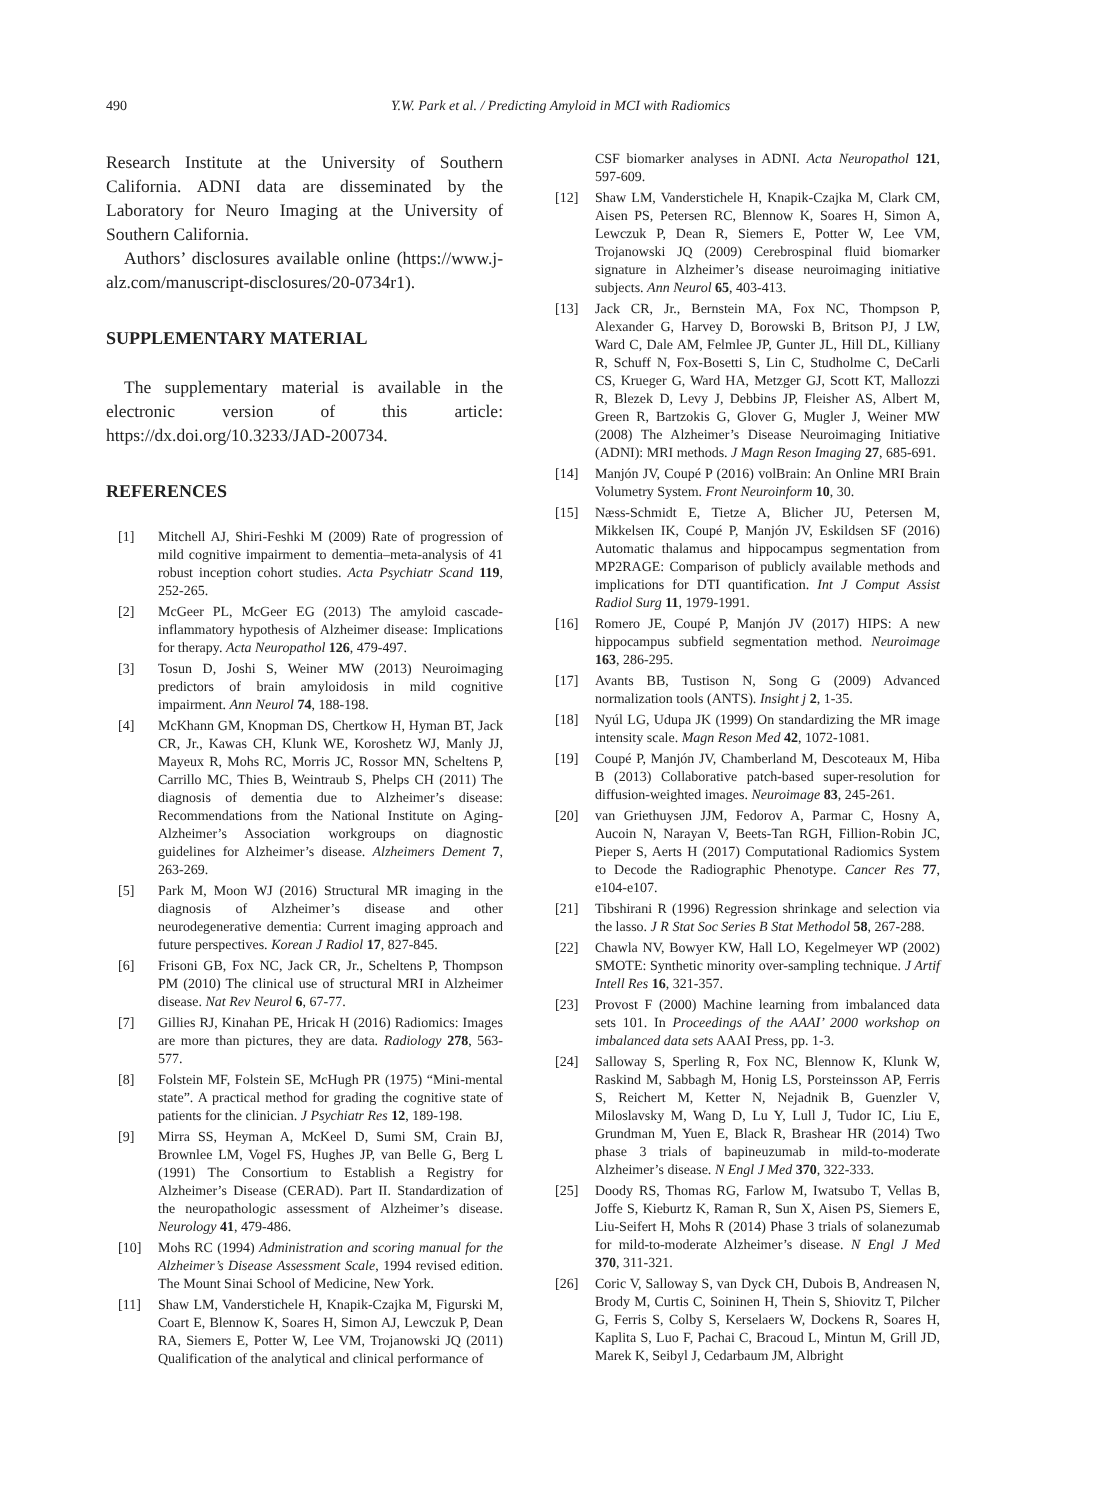490 Y.W. Park et al. / Predicting Amyloid in MCI with Radiomics
Research Institute at the University of Southern California. ADNI data are disseminated by the Laboratory for Neuro Imaging at the University of Southern California.
Authors’ disclosures available online (https://www.j-alz.com/manuscript-disclosures/20-0734r1).
SUPPLEMENTARY MATERIAL
The supplementary material is available in the electronic version of this article: https://dx.doi.org/10.3233/JAD-200734.
REFERENCES
[1] Mitchell AJ, Shiri-Feshki M (2009) Rate of progression of mild cognitive impairment to dementia–meta-analysis of 41 robust inception cohort studies. Acta Psychiatr Scand 119, 252-265.
[2] McGeer PL, McGeer EG (2013) The amyloid cascade-inflammatory hypothesis of Alzheimer disease: Implications for therapy. Acta Neuropathol 126, 479-497.
[3] Tosun D, Joshi S, Weiner MW (2013) Neuroimaging predictors of brain amyloidosis in mild cognitive impairment. Ann Neurol 74, 188-198.
[4] McKhann GM, Knopman DS, Chertkow H, Hyman BT, Jack CR, Jr., Kawas CH, Klunk WE, Koroshetz WJ, Manly JJ, Mayeux R, Mohs RC, Morris JC, Rossor MN, Scheltens P, Carrillo MC, Thies B, Weintraub S, Phelps CH (2011) The diagnosis of dementia due to Alzheimer’s disease: Recommendations from the National Institute on Aging-Alzheimer’s Association workgroups on diagnostic guidelines for Alzheimer’s disease. Alzheimers Dement 7, 263-269.
[5] Park M, Moon WJ (2016) Structural MR imaging in the diagnosis of Alzheimer’s disease and other neurodegenerative dementia: Current imaging approach and future perspectives. Korean J Radiol 17, 827-845.
[6] Frisoni GB, Fox NC, Jack CR, Jr., Scheltens P, Thompson PM (2010) The clinical use of structural MRI in Alzheimer disease. Nat Rev Neurol 6, 67-77.
[7] Gillies RJ, Kinahan PE, Hricak H (2016) Radiomics: Images are more than pictures, they are data. Radiology 278, 563-577.
[8] Folstein MF, Folstein SE, McHugh PR (1975) “Mini-mental state”. A practical method for grading the cognitive state of patients for the clinician. J Psychiatr Res 12, 189-198.
[9] Mirra SS, Heyman A, McKeel D, Sumi SM, Crain BJ, Brownlee LM, Vogel FS, Hughes JP, van Belle G, Berg L (1991) The Consortium to Establish a Registry for Alzheimer’s Disease (CERAD). Part II. Standardization of the neuropathologic assessment of Alzheimer’s disease. Neurology 41, 479-486.
[10] Mohs RC (1994) Administration and scoring manual for the Alzheimer’s Disease Assessment Scale, 1994 revised edition. The Mount Sinai School of Medicine, New York.
[11] Shaw LM, Vanderstichele H, Knapik-Czajka M, Figurski M, Coart E, Blennow K, Soares H, Simon AJ, Lewczuk P, Dean RA, Siemers E, Potter W, Lee VM, Trojanowski JQ (2011) Qualification of the analytical and clinical performance of
CSF biomarker analyses in ADNI. Acta Neuropathol 121, 597-609.
[12] Shaw LM, Vanderstichele H, Knapik-Czajka M, Clark CM, Aisen PS, Petersen RC, Blennow K, Soares H, Simon A, Lewczuk P, Dean R, Siemers E, Potter W, Lee VM, Trojanowski JQ (2009) Cerebrospinal fluid biomarker signature in Alzheimer’s disease neuroimaging initiative subjects. Ann Neurol 65, 403-413.
[13] Jack CR, Jr., Bernstein MA, Fox NC, Thompson P, Alexander G, Harvey D, Borowski B, Britson PJ, J LW, Ward C, Dale AM, Felmlee JP, Gunter JL, Hill DL, Killiany R, Schuff N, Fox-Bosetti S, Lin C, Studholme C, DeCarli CS, Krueger G, Ward HA, Metzger GJ, Scott KT, Mallozzi R, Blezek D, Levy J, Debbins JP, Fleisher AS, Albert M, Green R, Bartzokis G, Glover G, Mugler J, Weiner MW (2008) The Alzheimer’s Disease Neuroimaging Initiative (ADNI): MRI methods. J Magn Reson Imaging 27, 685-691.
[14] Manjón JV, Coupé P (2016) volBrain: An Online MRI Brain Volumetry System. Front Neuroinform 10, 30.
[15] Næss-Schmidt E, Tietze A, Blicher JU, Petersen M, Mikkelsen IK, Coupé P, Manjón JV, Eskildsen SF (2016) Automatic thalamus and hippocampus segmentation from MP2RAGE: Comparison of publicly available methods and implications for DTI quantification. Int J Comput Assist Radiol Surg 11, 1979-1991.
[16] Romero JE, Coupé P, Manjón JV (2017) HIPS: A new hippocampus subfield segmentation method. Neuroimage 163, 286-295.
[17] Avants BB, Tustison N, Song G (2009) Advanced normalization tools (ANTS). Insight j 2, 1-35.
[18] Nyúl LG, Udupa JK (1999) On standardizing the MR image intensity scale. Magn Reson Med 42, 1072-1081.
[19] Coupé P, Manjón JV, Chamberland M, Descoteaux M, Hiba B (2013) Collaborative patch-based super-resolution for diffusion-weighted images. Neuroimage 83, 245-261.
[20] van Griethuysen JJM, Fedorov A, Parmar C, Hosny A, Aucoin N, Narayan V, Beets-Tan RGH, Fillion-Robin JC, Pieper S, Aerts H (2017) Computational Radiomics System to Decode the Radiographic Phenotype. Cancer Res 77, e104-e107.
[21] Tibshirani R (1996) Regression shrinkage and selection via the lasso. J R Stat Soc Series B Stat Methodol 58, 267-288.
[22] Chawla NV, Bowyer KW, Hall LO, Kegelmeyer WP (2002) SMOTE: Synthetic minority over-sampling technique. J Artif Intell Res 16, 321-357.
[23] Provost F (2000) Machine learning from imbalanced data sets 101. In Proceedings of the AAAI’ 2000 workshop on imbalanced data sets AAAI Press, pp. 1-3.
[24] Salloway S, Sperling R, Fox NC, Blennow K, Klunk W, Raskind M, Sabbagh M, Honig LS, Porsteinsson AP, Ferris S, Reichert M, Ketter N, Nejadnik B, Guenzler V, Miloslavsky M, Wang D, Lu Y, Lull J, Tudor IC, Liu E, Grundman M, Yuen E, Black R, Brashear HR (2014) Two phase 3 trials of bapineuzumab in mild-to-moderate Alzheimer’s disease. N Engl J Med 370, 322-333.
[25] Doody RS, Thomas RG, Farlow M, Iwatsubo T, Vellas B, Joffe S, Kieburtz K, Raman R, Sun X, Aisen PS, Siemers E, Liu-Seifert H, Mohs R (2014) Phase 3 trials of solanezumab for mild-to-moderate Alzheimer’s disease. N Engl J Med 370, 311-321.
[26] Coric V, Salloway S, van Dyck CH, Dubois B, Andreasen N, Brody M, Curtis C, Soininen H, Thein S, Shiovitz T, Pilcher G, Ferris S, Colby S, Kerselaers W, Dockens R, Soares H, Kaplita S, Luo F, Pachai C, Bracoud L, Mintun M, Grill JD, Marek K, Seibyl J, Cedarbaum JM, Albright